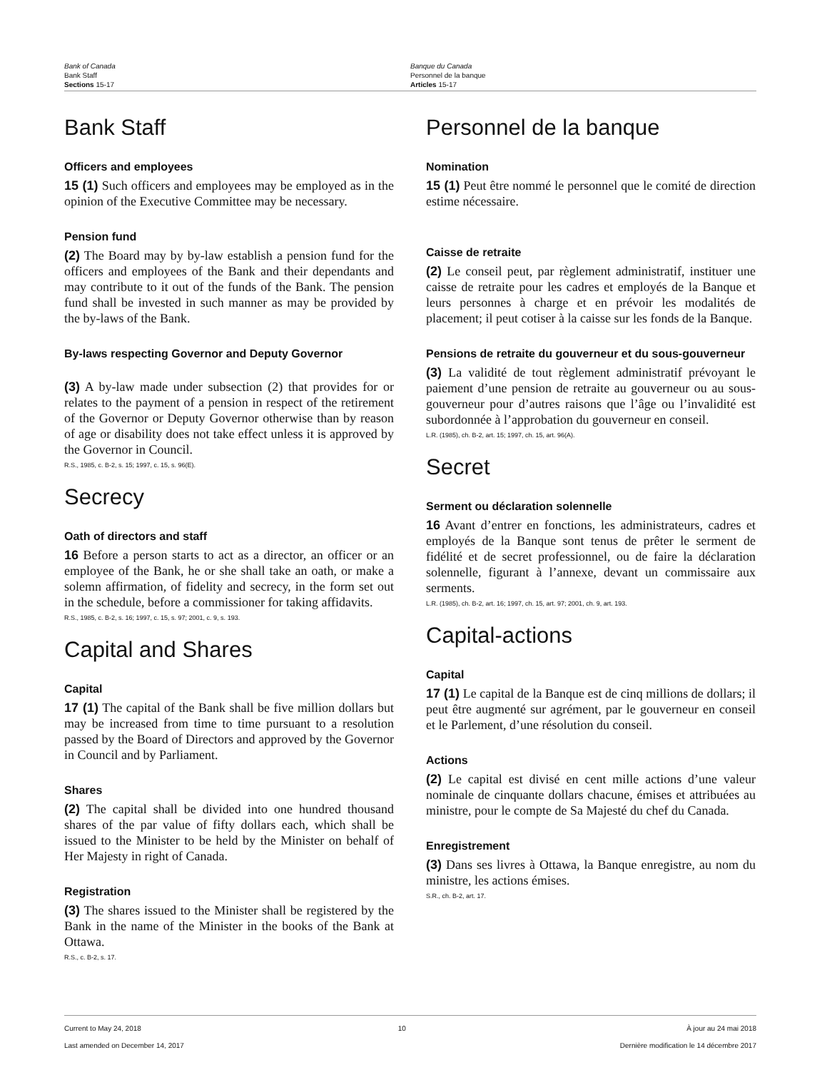Bank of Canada
Bank Staff
Sections 15-17
Banque du Canada
Personnel de la banque
Articles 15-17
Bank Staff
Officers and employees
15 (1) Such officers and employees may be employed as in the opinion of the Executive Committee may be necessary.
Pension fund
(2) The Board may by by-law establish a pension fund for the officers and employees of the Bank and their dependants and may contribute to it out of the funds of the Bank. The pension fund shall be invested in such manner as may be provided by the by-laws of the Bank.
By-laws respecting Governor and Deputy Governor
(3) A by-law made under subsection (2) that provides for or relates to the payment of a pension in respect of the retirement of the Governor or Deputy Governor otherwise than by reason of age or disability does not take effect unless it is approved by the Governor in Council.
R.S., 1985, c. B-2, s. 15; 1997, c. 15, s. 96(E).
Secrecy
Oath of directors and staff
16 Before a person starts to act as a director, an officer or an employee of the Bank, he or she shall take an oath, or make a solemn affirmation, of fidelity and secrecy, in the form set out in the schedule, before a commissioner for taking affidavits.
R.S., 1985, c. B-2, s. 16; 1997, c. 15, s. 97; 2001, c. 9, s. 193.
Capital and Shares
Capital
17 (1) The capital of the Bank shall be five million dollars but may be increased from time to time pursuant to a resolution passed by the Board of Directors and approved by the Governor in Council and by Parliament.
Shares
(2) The capital shall be divided into one hundred thousand shares of the par value of fifty dollars each, which shall be issued to the Minister to be held by the Minister on behalf of Her Majesty in right of Canada.
Registration
(3) The shares issued to the Minister shall be registered by the Bank in the name of the Minister in the books of the Bank at Ottawa.
R.S., c. B-2, s. 17.
Personnel de la banque
Nomination
15 (1) Peut être nommé le personnel que le comité de direction estime nécessaire.
Caisse de retraite
(2) Le conseil peut, par règlement administratif, instituer une caisse de retraite pour les cadres et employés de la Banque et leurs personnes à charge et en prévoir les modalités de placement; il peut cotiser à la caisse sur les fonds de la Banque.
Pensions de retraite du gouverneur et du sous-gouverneur
(3) La validité de tout règlement administratif prévoyant le paiement d’une pension de retraite au gouverneur ou au sous-gouverneur pour d’autres raisons que l’âge ou l’invalidité est subordonnée à l’approbation du gouverneur en conseil.
L.R. (1985), ch. B-2, art. 15; 1997, ch. 15, art. 96(A).
Secret
Serment ou déclaration solennelle
16 Avant d’entrer en fonctions, les administrateurs, cadres et employés de la Banque sont tenus de prêter le serment de fidélité et de secret professionnel, ou de faire la déclaration solennelle, figurant à l’annexe, devant un commissaire aux serments.
L.R. (1985), ch. B-2, art. 16; 1997, ch. 15, art. 97; 2001, ch. 9, art. 193.
Capital-actions
Capital
17 (1) Le capital de la Banque est de cinq millions de dollars; il peut être augmenté sur agrément, par le gouverneur en conseil et le Parlement, d’une résolution du conseil.
Actions
(2) Le capital est divisé en cent mille actions d’une valeur nominale de cinquante dollars chacune, émises et attribuées au ministre, pour le compte de Sa Majesté du chef du Canada.
Enregistrement
(3) Dans ses livres à Ottawa, la Banque enregistre, au nom du ministre, les actions émises.
S.R., ch. B-2, art. 17.
Current to May 24, 2018
Last amended on December 14, 2017
10 À jour au 24 mai 2018
Dernière modification le 14 décembre 2017